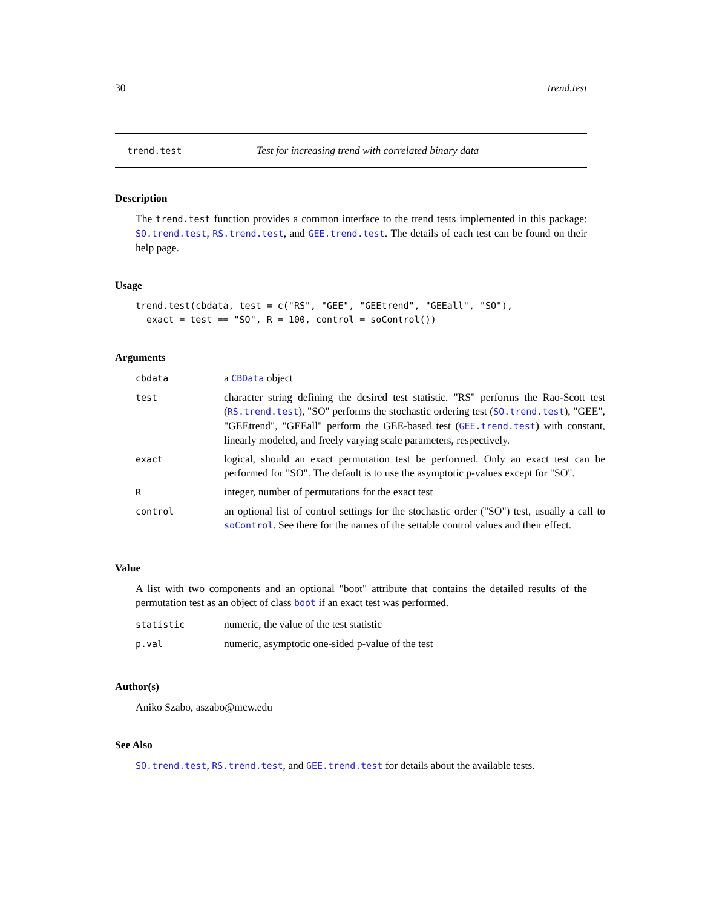30 trend.test
trend.test Test for increasing trend with correlated binary data
Description
The trend.test function provides a common interface to the trend tests implemented in this package: SO.trend.test, RS.trend.test, and GEE.trend.test. The details of each test can be found on their help page.
Usage
trend.test(cbdata, test = c("RS", "GEE", "GEEtrend", "GEEall", "SO"),
  exact = test == "SO", R = 100, control = soControl())
Arguments
| cbdata | a CBData object |
| test | character string defining the desired test statistic. "RS" performs the Rao-Scott test ( RS.trend.test ), "SO" performs the stochastic ordering test ( SO.trend.test ), "GEE", "GEEtrend", "GEEall" perform the GEE-based test ( GEE.trend.test ) with constant, linearly modeled, and freely varying scale parameters, respectively. |
| exact | logical, should an exact permutation test be performed. Only an exact test can be performed for "SO". The default is to use the asymptotic p-values except for "SO". |
| R | integer, number of permutations for the exact test |
| control | an optional list of control settings for the stochastic order ("SO") test, usually a call to soControl . See there for the names of the settable control values and their effect. |
Value
A list with two components and an optional "boot" attribute that contains the detailed results of the permutation test as an object of class boot if an exact test was performed.
| statistic | numeric, the value of the test statistic |
| p.val | numeric, asymptotic one-sided p-value of the test |
Author(s)
Aniko Szabo, aszabo@mcw.edu
See Also
SO.trend.test, RS.trend.test, and GEE.trend.test for details about the available tests.